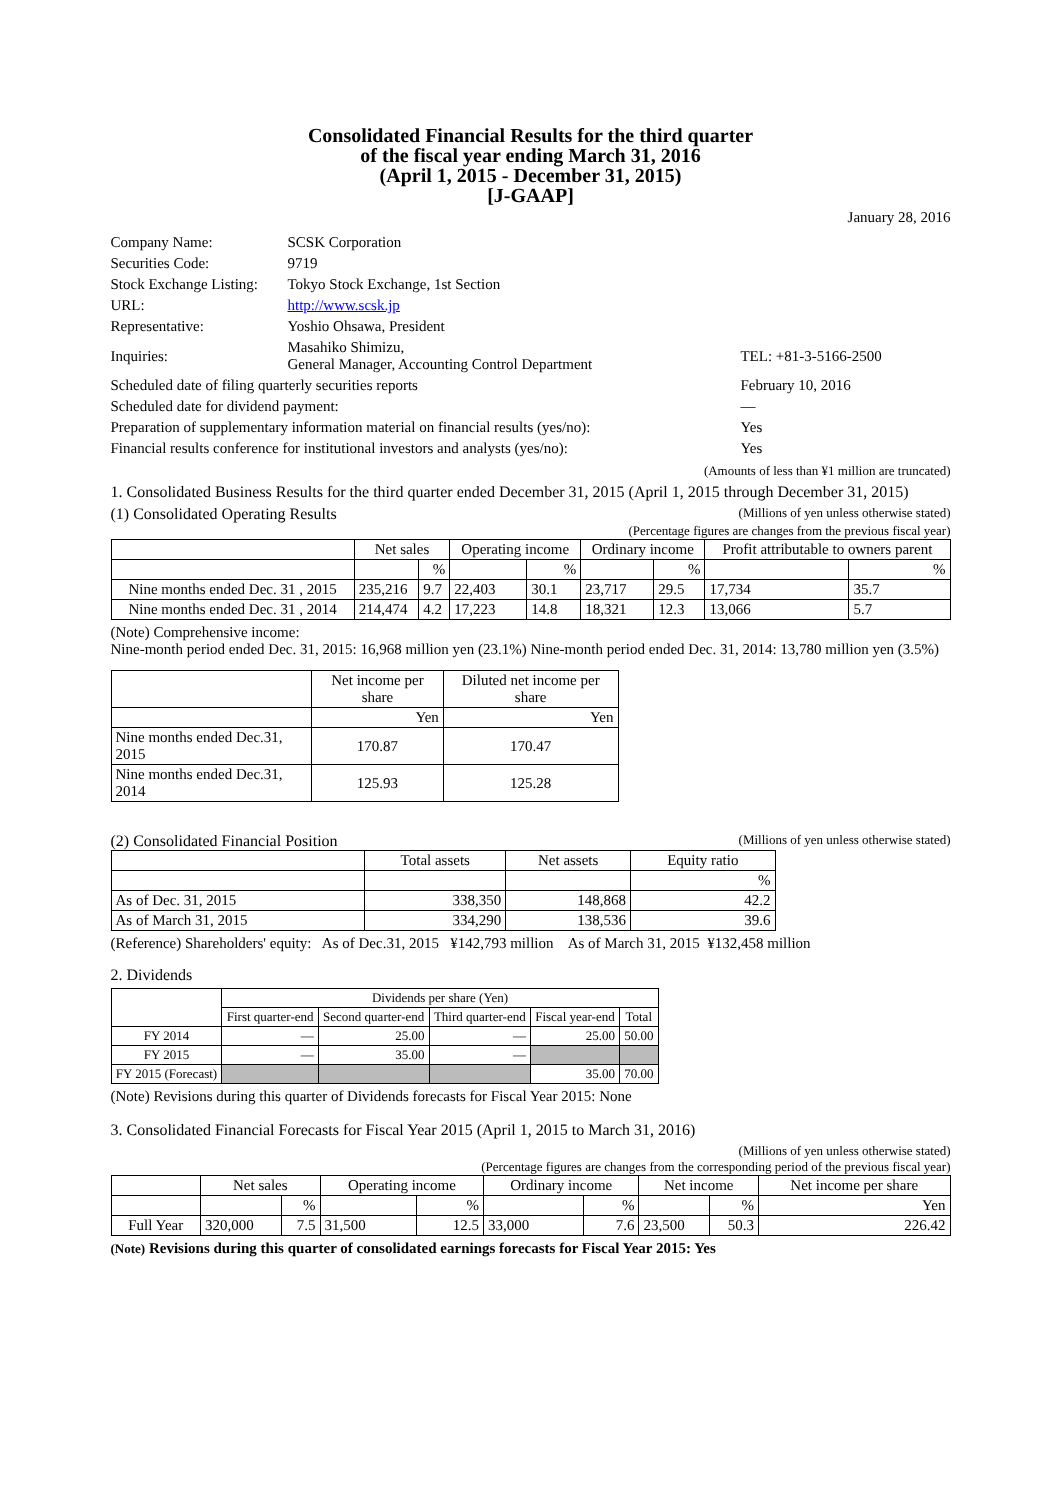Consolidated Financial Results for the third quarter
of the fiscal year ending March 31, 2016
(April 1, 2015 - December 31, 2015)
[J-GAAP]
January 28, 2016
| Company Name: | SCSK Corporation | |
| Securities Code: | 9719 | |
| Stock Exchange Listing: | Tokyo Stock Exchange, 1st Section | |
| URL: | http://www.scsk.jp | |
| Representative: | Yoshio Ohsawa, President | |
| Inquiries: | Masahiko Shimizu, General Manager, Accounting Control Department | TEL: +81-3-5166-2500 |
| Scheduled date of filing quarterly securities reports | | February 10, 2016 |
| Scheduled date for dividend payment: | | — |
| Preparation of supplementary information material on financial results (yes/no): | | Yes |
| Financial results conference for institutional investors and analysts (yes/no): | | Yes |
(Amounts of less than ¥1 million are truncated)
1. Consolidated Business Results for the third quarter ended December 31, 2015 (April 1, 2015 through December 31, 2015)
(1) Consolidated Operating Results (Millions of yen unless otherwise stated)
(Percentage figures are changes from the previous fiscal year)
| | Net sales | | Operating income | | Ordinary income | | Profit attributable to owners parent | |
| --- | --- | --- | --- | --- | --- | --- | --- | --- |
| | | % | | % | | % | | % |
| Nine months ended Dec. 31 , 2015 | 235,216 | 9.7 | 22,403 | 30.1 | 23,717 | 29.5 | 17,734 | 35.7 |
| Nine months ended Dec. 31 , 2014 | 214,474 | 4.2 | 17,223 | 14.8 | 18,321 | 12.3 | 13,066 | 5.7 |
(Note) Comprehensive income:
Nine-month period ended Dec. 31, 2015: 16,968 million yen (23.1%) Nine-month period ended Dec. 31, 2014: 13,780 million yen (3.5%)
| | Net income per share | Diluted net income per share |
| --- | --- | --- |
| | Yen | Yen |
| Nine months ended Dec.31, 2015 | 170.87 | 170.47 |
| Nine months ended Dec.31, 2014 | 125.93 | 125.28 |
(2) Consolidated Financial Position (Millions of yen unless otherwise stated)
| | Total assets | Net assets | Equity ratio |
| --- | --- | --- | --- |
| | | | % |
| As of Dec. 31, 2015 | 338,350 | 148,868 | 42.2 |
| As of March 31, 2015 | 334,290 | 138,536 | 39.6 |
(Reference) Shareholders' equity: As of Dec.31, 2015 ¥142,793 million As of March 31, 2015 ¥132,458 million
2. Dividends
| | Dividends per share (Yen) | | | | |
| --- | --- | --- | --- | --- | --- |
| | First quarter-end | Second quarter-end | Third quarter-end | Fiscal year-end | Total |
| FY 2014 | — | 25.00 | — | 25.00 | 50.00 |
| FY 2015 | — | 35.00 | — | | |
| FY 2015 (Forecast) | | | | 35.00 | 70.00 |
(Note) Revisions during this quarter of Dividends forecasts for Fiscal Year 2015: None
3. Consolidated Financial Forecasts for Fiscal Year 2015 (April 1, 2015 to March 31, 2016)
(Millions of yen unless otherwise stated)
(Percentage figures are changes from the corresponding period of the previous fiscal year)
| | Net sales | | Operating income | | Ordinary income | | Net income | | Net income per share |
| --- | --- | --- | --- | --- | --- | --- | --- | --- | --- |
| | | % | | % | | % | | % | Yen |
| Full Year | 320,000 | 7.5 | 31,500 | 12.5 | 33,000 | 7.6 | 23,500 | 50.3 | 226.42 |
(Note) Revisions during this quarter of consolidated earnings forecasts for Fiscal Year 2015: Yes